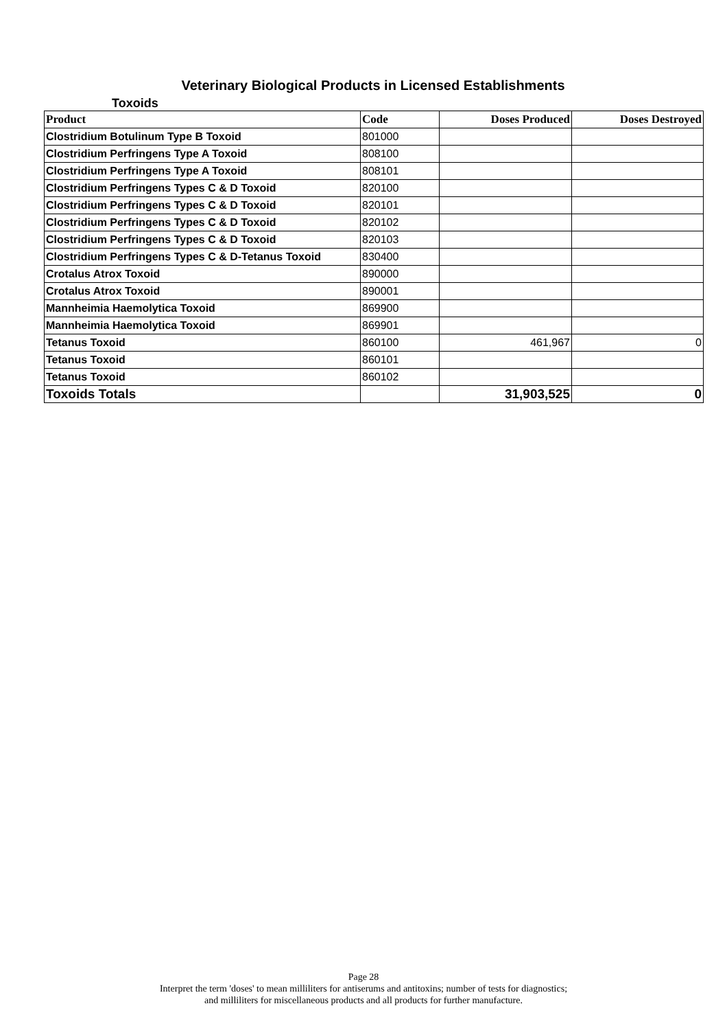Veterinary Biological Products in Licensed Establishments
Toxoids
| Product | Code | Doses Produced | Doses Destroyed |
| --- | --- | --- | --- |
| Clostridium Botulinum Type B Toxoid | 801000 | | |
| Clostridium Perfringens Type A Toxoid | 808100 | | |
| Clostridium Perfringens Type A Toxoid | 808101 | | |
| Clostridium Perfringens Types C & D Toxoid | 820100 | | |
| Clostridium Perfringens Types C & D Toxoid | 820101 | | |
| Clostridium Perfringens Types C & D Toxoid | 820102 | | |
| Clostridium Perfringens Types C & D Toxoid | 820103 | | |
| Clostridium Perfringens Types C & D-Tetanus Toxoid | 830400 | | |
| Crotalus Atrox Toxoid | 890000 | | |
| Crotalus Atrox Toxoid | 890001 | | |
| Mannheimia Haemolytica Toxoid | 869900 | | |
| Mannheimia Haemolytica Toxoid | 869901 | | |
| Tetanus Toxoid | 860100 | 461,967 | 0 |
| Tetanus Toxoid | 860101 | | |
| Tetanus Toxoid | 860102 | | |
| Toxoids Totals | | 31,903,525 | 0 |
Page 28
Interpret the term 'doses' to mean milliliters for antiserums and antitoxins; number of tests for diagnostics;
and milliliters for miscellaneous products and all products for further manufacture.